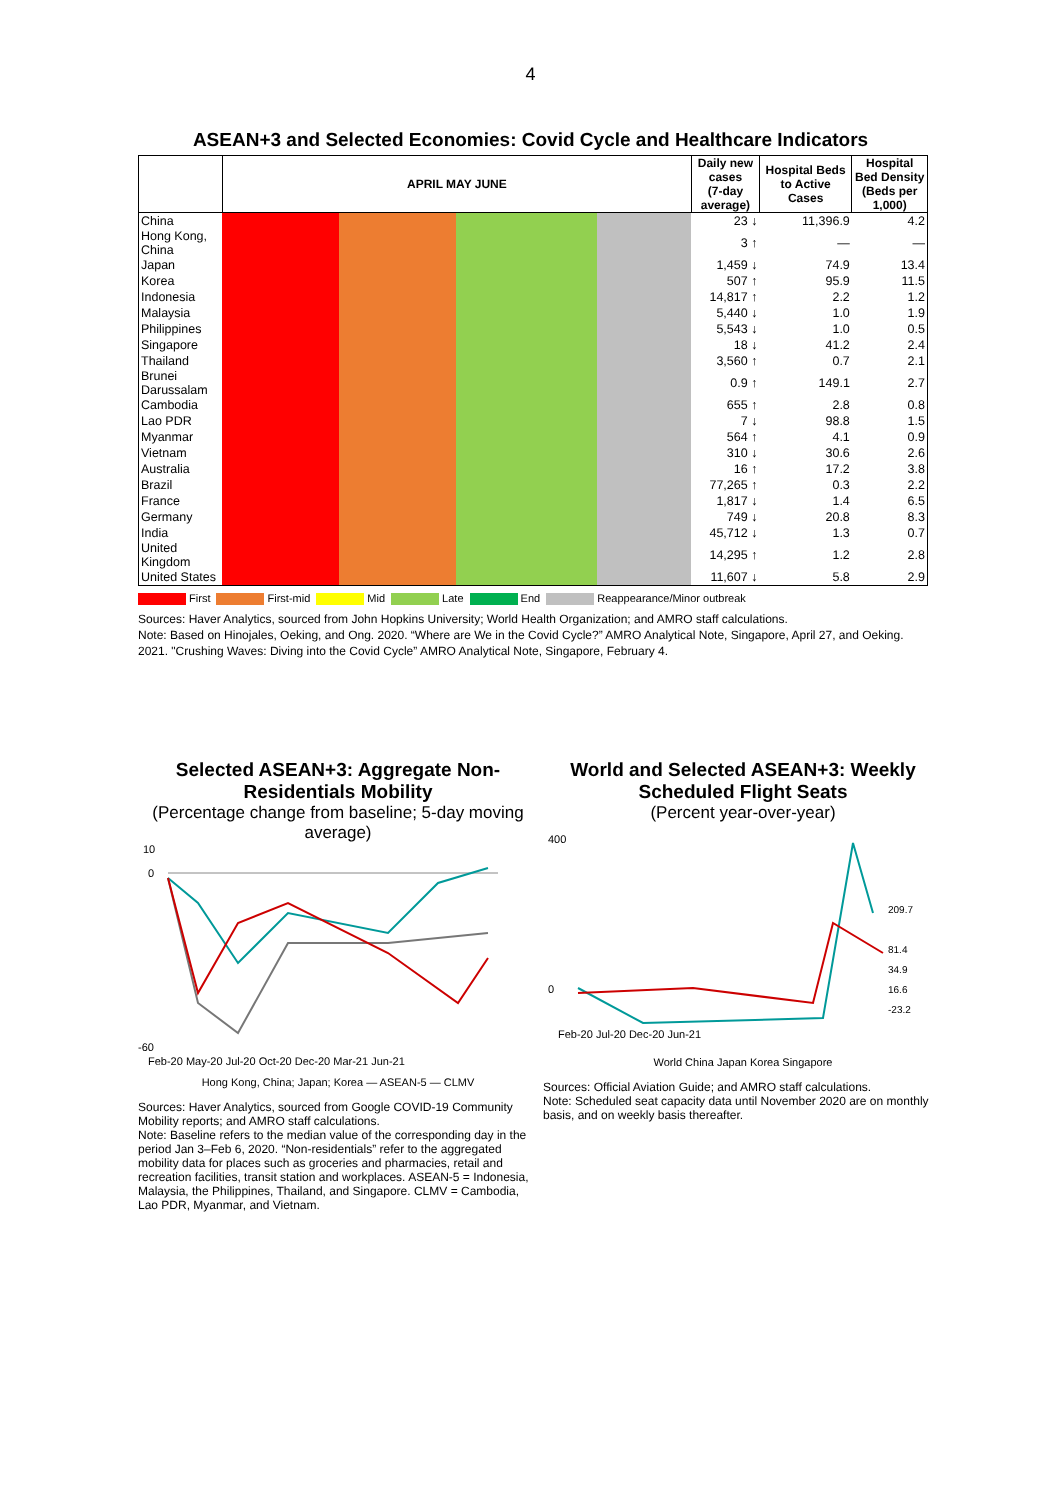4
ASEAN+3 and Selected Economies: Covid Cycle and Healthcare Indicators
| | APRIL MAY JUNE | Daily new cases (7-day average) | Hospital Beds to Active Cases | Hospital Bed Density (Beds per 1,000) |
| --- | --- | --- | --- | --- |
| China | | 23 ↓ | 11,396.9 | 4.2 |
| Hong Kong, China | | 3 ↑ | — | — |
| Japan | | 1,459 ↓ | 74.9 | 13.4 |
| Korea | | 507 ↑ | 95.9 | 11.5 |
| Indonesia | | 14,817 ↑ | 2.2 | 1.2 |
| Malaysia | | 5,440 ↓ | 1.0 | 1.9 |
| Philippines | | 5,543 ↓ | 1.0 | 0.5 |
| Singapore | | 18 ↓ | 41.2 | 2.4 |
| Thailand | | 3,560 ↑ | 0.7 | 2.1 |
| Brunei Darussalam | | 0.9 ↑ | 149.1 | 2.7 |
| Cambodia | | 655 ↑ | 2.8 | 0.8 |
| Lao PDR | | 7 ↓ | 98.8 | 1.5 |
| Myanmar | | 564 ↑ | 4.1 | 0.9 |
| Vietnam | | 310 ↓ | 30.6 | 2.6 |
| Australia | | 16 ↑ | 17.2 | 3.8 |
| Brazil | | 77,265 ↑ | 0.3 | 2.2 |
| France | | 1,817 ↓ | 1.4 | 6.5 |
| Germany | | 749 ↓ | 20.8 | 8.3 |
| India | | 45,712 ↓ | 1.3 | 0.7 |
| United Kingdom | | 14,295 ↑ | 1.2 | 2.8 |
| United States | | 11,607 ↓ | 5.8 | 2.9 |
First First-mid Mid Late End Reappearance/Minor outbreak
Sources: Haver Analytics, sourced from John Hopkins University; World Health Organization; and AMRO staff calculations.
Note: Based on Hinojales, Oeking, and Ong. 2020. “Where are We in the Covid Cycle?” AMRO Analytical Note, Singapore, April 27, and Oeking. 2021. "Crushing Waves: Diving into the Covid Cycle” AMRO Analytical Note, Singapore, February 4.
Selected ASEAN+3: Aggregate Non-Residentials Mobility
(Percentage change from baseline; 5-day moving average)
10
0
-60
Feb-20 May-20 Jul-20 Oct-20 Dec-20 Mar-21 Jun-21
Hong Kong, China; Japan; Korea — ASEAN-5 — CLMV
Sources: Haver Analytics, sourced from Google COVID-19 Community Mobility reports; and AMRO staff calculations.
Note: Baseline refers to the median value of the corresponding day in the period Jan 3–Feb 6, 2020. “Non-residentials” refer to the aggregated mobility data for places such as groceries and pharmacies, retail and recreation facilities, transit station and workplaces. ASEAN-5 = Indonesia, Malaysia, the Philippines, Thailand, and Singapore. CLMV = Cambodia, Lao PDR, Myanmar, and Vietnam.
World and Selected ASEAN+3: Weekly Scheduled Flight Seats
(Percent year-over-year)
400
0
Feb-20 Jul-20 Dec-20 Jun-21
209.7
81.4
34.9
16.6
-23.2
World China Japan Korea Singapore
Sources: Official Aviation Guide; and AMRO staff calculations.
Note: Scheduled seat capacity data until November 2020 are on monthly basis, and on weekly basis thereafter.